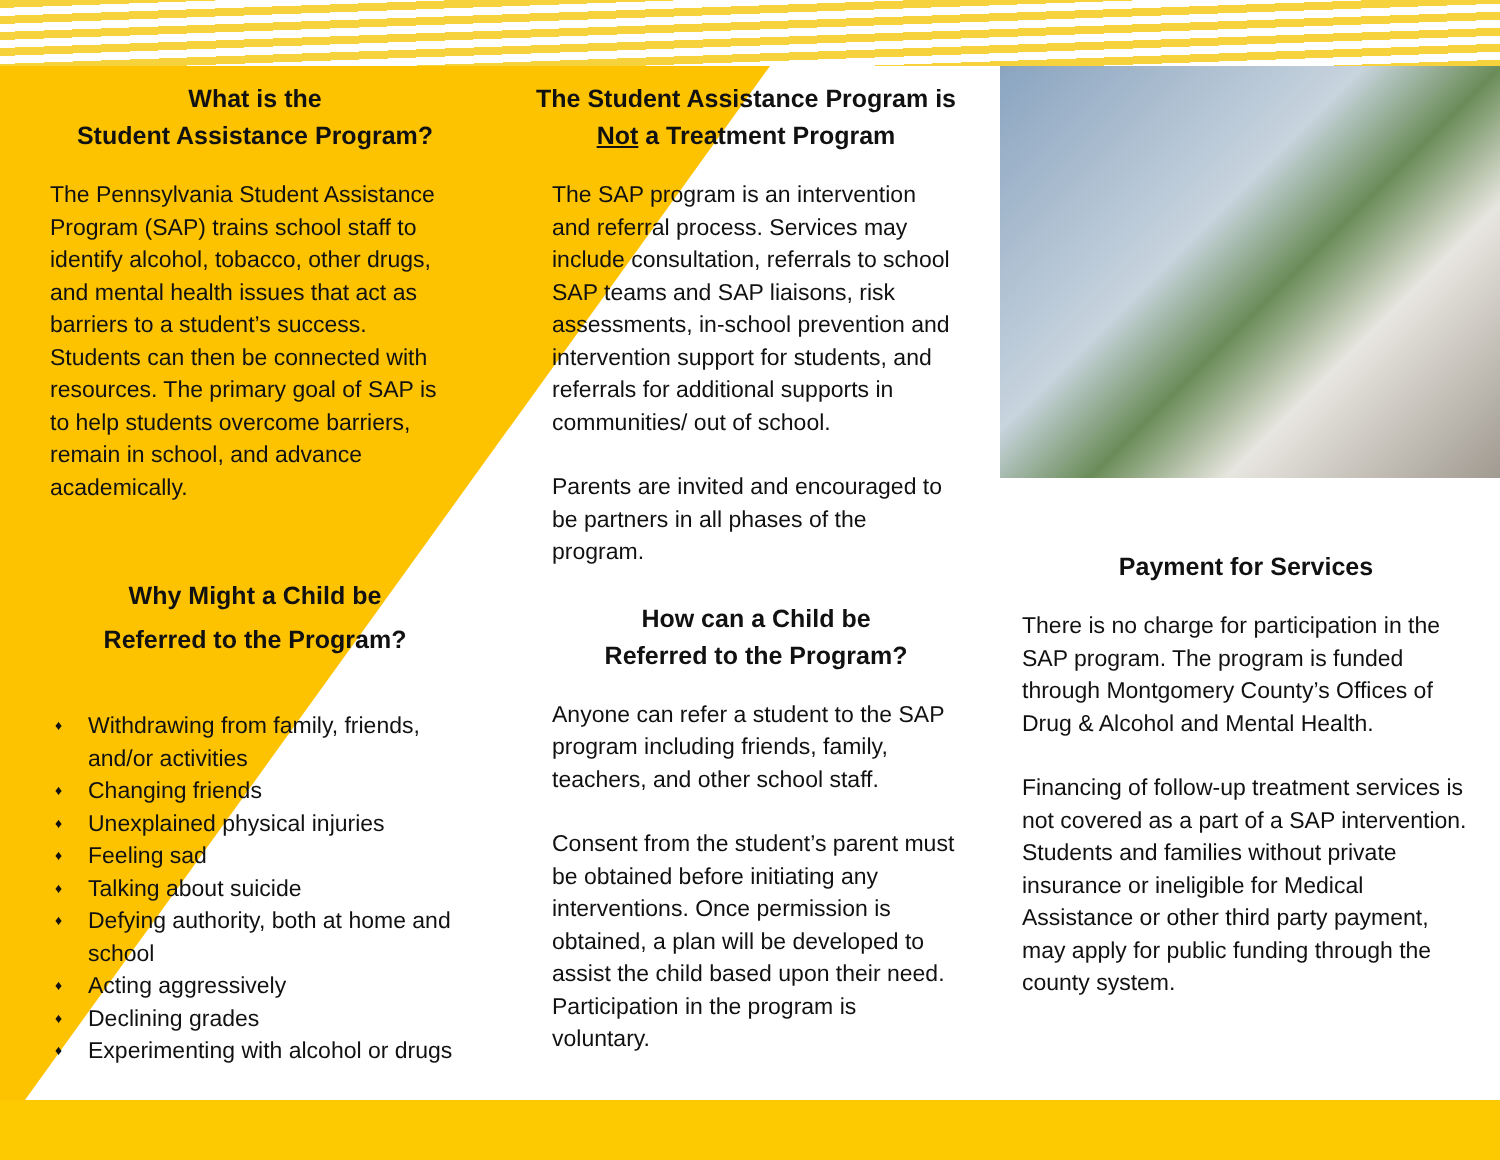What is the
Student Assistance Program?
The Pennsylvania Student Assistance Program (SAP) trains school staff to identify alcohol, tobacco, other drugs, and mental health issues that act as barriers to a student’s success. Students can then be connected with resources. The primary goal of SAP is to help students overcome barriers, remain in school, and advance academically.
Why Might a Child be
Referred to the Program?
♦ Withdrawing from family, friends, and/or activities
♦ Changing friends
♦ Unexplained physical injuries
♦ Feeling sad
♦ Talking about suicide
♦ Defying authority, both at home and school
♦ Acting aggressively
♦ Declining grades
♦ Experimenting with alcohol or drugs
The Student Assistance Program is
Not a Treatment Program
The SAP program is an intervention and referral process. Services may include consultation, referrals to school SAP teams and SAP liaisons, risk assessments, in-school prevention and intervention support for students, and referrals for additional supports in communities/ out of school.
Parents are invited and encouraged to be partners in all phases of the program.
How can a Child be
Referred to the Program?
Anyone can refer a student to the SAP program including friends, family, teachers, and other school staff.
Consent from the student’s parent must be obtained before initiating any interventions. Once permission is obtained, a plan will be developed to assist the child based upon their need. Participation in the program is voluntary.
Payment for Services
There is no charge for participation in the SAP program. The program is funded through Montgomery County’s Offices of Drug & Alcohol and Mental Health.
Financing of follow-up treatment services is not covered as a part of a SAP intervention. Students and families without private insurance or ineligible for Medical Assistance or other third party payment, may apply for public funding through the county system.